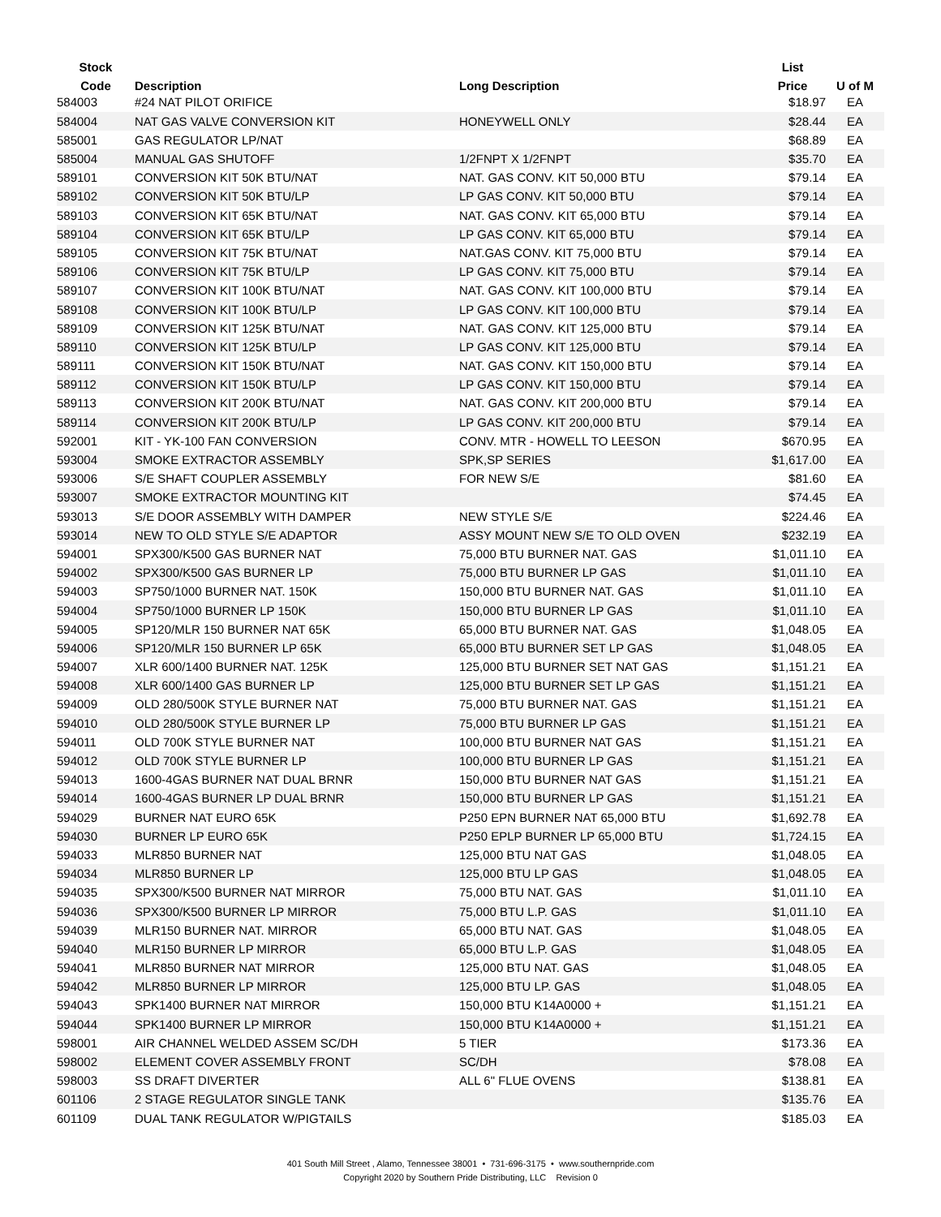| Stock | | | List | |
| --- | --- | --- | --- | --- |
| Code | Description | Long Description | Price | U of M |
| 584003 | #24 NAT PILOT ORIFICE | | $18.97 | EA |
| 584004 | NAT GAS VALVE CONVERSION KIT | HONEYWELL ONLY | $28.44 | EA |
| 585001 | GAS REGULATOR LP/NAT | | $68.89 | EA |
| 585004 | MANUAL GAS SHUTOFF | 1/2FNPT X 1/2FNPT | $35.70 | EA |
| 589101 | CONVERSION KIT 50K BTU/NAT | NAT. GAS CONV. KIT 50,000 BTU | $79.14 | EA |
| 589102 | CONVERSION KIT 50K BTU/LP | LP GAS CONV. KIT 50,000 BTU | $79.14 | EA |
| 589103 | CONVERSION KIT 65K BTU/NAT | NAT. GAS CONV. KIT 65,000 BTU | $79.14 | EA |
| 589104 | CONVERSION KIT 65K BTU/LP | LP GAS CONV. KIT 65,000 BTU | $79.14 | EA |
| 589105 | CONVERSION KIT 75K BTU/NAT | NAT.GAS CONV. KIT 75,000 BTU | $79.14 | EA |
| 589106 | CONVERSION KIT 75K BTU/LP | LP GAS CONV. KIT 75,000 BTU | $79.14 | EA |
| 589107 | CONVERSION KIT 100K BTU/NAT | NAT. GAS CONV. KIT 100,000 BTU | $79.14 | EA |
| 589108 | CONVERSION KIT 100K BTU/LP | LP GAS CONV. KIT 100,000 BTU | $79.14 | EA |
| 589109 | CONVERSION KIT 125K BTU/NAT | NAT. GAS CONV. KIT 125,000 BTU | $79.14 | EA |
| 589110 | CONVERSION KIT 125K BTU/LP | LP GAS CONV. KIT 125,000 BTU | $79.14 | EA |
| 589111 | CONVERSION KIT 150K BTU/NAT | NAT. GAS CONV. KIT 150,000 BTU | $79.14 | EA |
| 589112 | CONVERSION KIT 150K BTU/LP | LP GAS CONV. KIT 150,000 BTU | $79.14 | EA |
| 589113 | CONVERSION KIT 200K BTU/NAT | NAT. GAS CONV. KIT 200,000 BTU | $79.14 | EA |
| 589114 | CONVERSION KIT 200K BTU/LP | LP GAS CONV. KIT 200,000 BTU | $79.14 | EA |
| 592001 | KIT - YK-100 FAN CONVERSION | CONV. MTR - HOWELL TO LEESON | $670.95 | EA |
| 593004 | SMOKE EXTRACTOR ASSEMBLY | SPK,SP SERIES | $1,617.00 | EA |
| 593006 | S/E SHAFT COUPLER ASSEMBLY | FOR NEW S/E | $81.60 | EA |
| 593007 | SMOKE EXTRACTOR MOUNTING KIT | | $74.45 | EA |
| 593013 | S/E DOOR ASSEMBLY WITH DAMPER | NEW STYLE S/E | $224.46 | EA |
| 593014 | NEW TO OLD STYLE S/E ADAPTOR | ASSY MOUNT NEW S/E TO OLD OVEN | $232.19 | EA |
| 594001 | SPX300/K500 GAS BURNER NAT | 75,000 BTU BURNER NAT. GAS | $1,011.10 | EA |
| 594002 | SPX300/K500 GAS BURNER LP | 75,000 BTU BURNER LP GAS | $1,011.10 | EA |
| 594003 | SP750/1000 BURNER NAT. 150K | 150,000 BTU BURNER NAT. GAS | $1,011.10 | EA |
| 594004 | SP750/1000 BURNER LP 150K | 150,000 BTU BURNER LP GAS | $1,011.10 | EA |
| 594005 | SP120/MLR 150 BURNER NAT 65K | 65,000 BTU BURNER NAT. GAS | $1,048.05 | EA |
| 594006 | SP120/MLR 150 BURNER LP 65K | 65,000 BTU BURNER SET LP GAS | $1,048.05 | EA |
| 594007 | XLR 600/1400 BURNER NAT. 125K | 125,000 BTU BURNER SET NAT GAS | $1,151.21 | EA |
| 594008 | XLR 600/1400 GAS BURNER LP | 125,000 BTU BURNER SET LP GAS | $1,151.21 | EA |
| 594009 | OLD 280/500K STYLE BURNER NAT | 75,000 BTU BURNER NAT. GAS | $1,151.21 | EA |
| 594010 | OLD 280/500K STYLE BURNER LP | 75,000 BTU BURNER LP GAS | $1,151.21 | EA |
| 594011 | OLD 700K STYLE BURNER NAT | 100,000 BTU BURNER NAT GAS | $1,151.21 | EA |
| 594012 | OLD 700K STYLE BURNER LP | 100,000 BTU BURNER LP GAS | $1,151.21 | EA |
| 594013 | 1600-4GAS BURNER NAT DUAL BRNR | 150,000 BTU BURNER NAT GAS | $1,151.21 | EA |
| 594014 | 1600-4GAS BURNER LP DUAL BRNR | 150,000 BTU BURNER LP GAS | $1,151.21 | EA |
| 594029 | BURNER NAT EURO 65K | P250 EPN BURNER NAT 65,000 BTU | $1,692.78 | EA |
| 594030 | BURNER LP EURO 65K | P250 EPLP BURNER LP 65,000 BTU | $1,724.15 | EA |
| 594033 | MLR850 BURNER NAT | 125,000 BTU NAT GAS | $1,048.05 | EA |
| 594034 | MLR850 BURNER LP | 125,000 BTU LP GAS | $1,048.05 | EA |
| 594035 | SPX300/K500 BURNER NAT MIRROR | 75,000 BTU NAT. GAS | $1,011.10 | EA |
| 594036 | SPX300/K500 BURNER LP MIRROR | 75,000 BTU L.P. GAS | $1,011.10 | EA |
| 594039 | MLR150 BURNER NAT. MIRROR | 65,000 BTU NAT. GAS | $1,048.05 | EA |
| 594040 | MLR150 BURNER LP MIRROR | 65,000 BTU L.P. GAS | $1,048.05 | EA |
| 594041 | MLR850 BURNER NAT MIRROR | 125,000 BTU NAT. GAS | $1,048.05 | EA |
| 594042 | MLR850 BURNER LP MIRROR | 125,000 BTU LP. GAS | $1,048.05 | EA |
| 594043 | SPK1400 BURNER NAT MIRROR | 150,000 BTU K14A0000 + | $1,151.21 | EA |
| 594044 | SPK1400 BURNER LP MIRROR | 150,000 BTU K14A0000 + | $1,151.21 | EA |
| 598001 | AIR CHANNEL WELDED ASSEM SC/DH | 5 TIER | $173.36 | EA |
| 598002 | ELEMENT COVER ASSEMBLY FRONT | SC/DH | $78.08 | EA |
| 598003 | SS DRAFT DIVERTER | ALL 6" FLUE OVENS | $138.81 | EA |
| 601106 | 2 STAGE REGULATOR SINGLE TANK | | $135.76 | EA |
| 601109 | DUAL TANK REGULATOR W/PIGTAILS | | $185.03 | EA |
401 South Mill Street , Alamo, Tennessee 38001 • 731-696-3175 • www.southernpride.com
Copyright 2020 by Southern Pride Distributing, LLC Revision 0